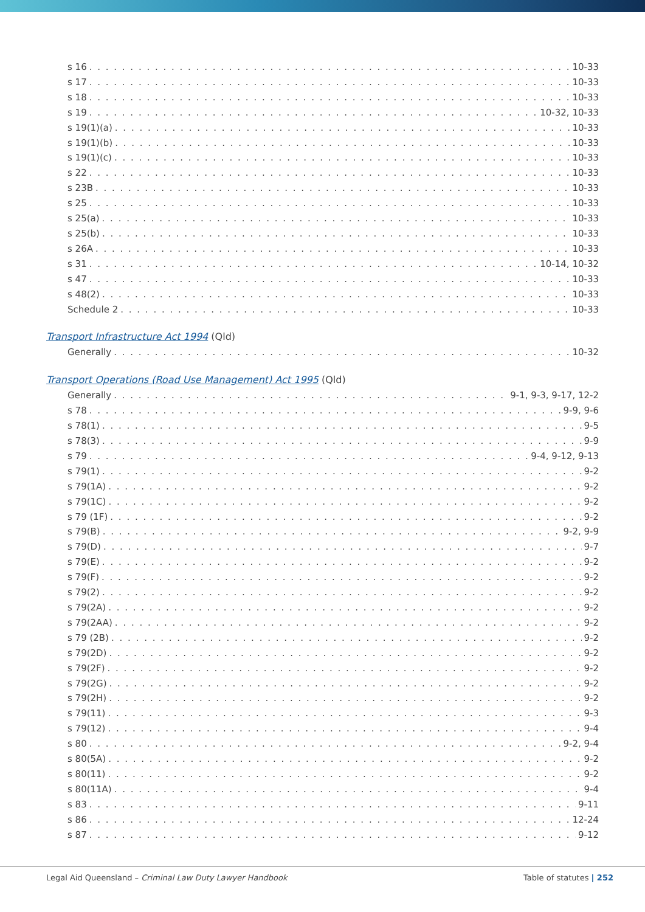s 16 10-33
s 17 10-33
s 18 10-33
s 19 10-32, 10-33
s 19(1)(a) 10-33
s 19(1)(b) 10-33
s 19(1)(c) 10-33
s 22 10-33
s 23B 10-33
s 25 10-33
s 25(a) 10-33
s 25(b) 10-33
s 26A 10-33
s 31 10-14, 10-32
s 47 10-33
s 48(2) 10-33
Schedule 2 10-33
Transport Infrastructure Act 1994 (Qld)
Generally 10-32
Transport Operations (Road Use Management) Act 1995 (Qld)
Generally 9-1, 9-3, 9-17, 12-2
s 78 9-9, 9-6
s 78(1) 9-5
s 78(3) 9-9
s 79 9-4, 9-12, 9-13
s 79(1) 9-2
s 79(1A) 9-2
s 79(1C) 9-2
s 79 (1F) 9-2
s 79(B) 9-2, 9-9
s 79(D) 9-7
s 79(E) 9-2
s 79(F) 9-2
s 79(2) 9-2
s 79(2A) 9-2
s 79(2AA) 9-2
s 79 (2B) 9-2
s 79(2D) 9-2
s 79(2F) 9-2
s 79(2G) 9-2
s 79(2H) 9-2
s 79(11) 9-3
s 79(12) 9-4
s 80 9-2, 9-4
s 80(5A) 9-2
s 80(11) 9-2
s 80(11A) 9-4
s 83 9-11
s 86 12-24
s 87 9-12
Legal Aid Queensland – Criminal Law Duty Lawyer Handbook Table of statutes | 252